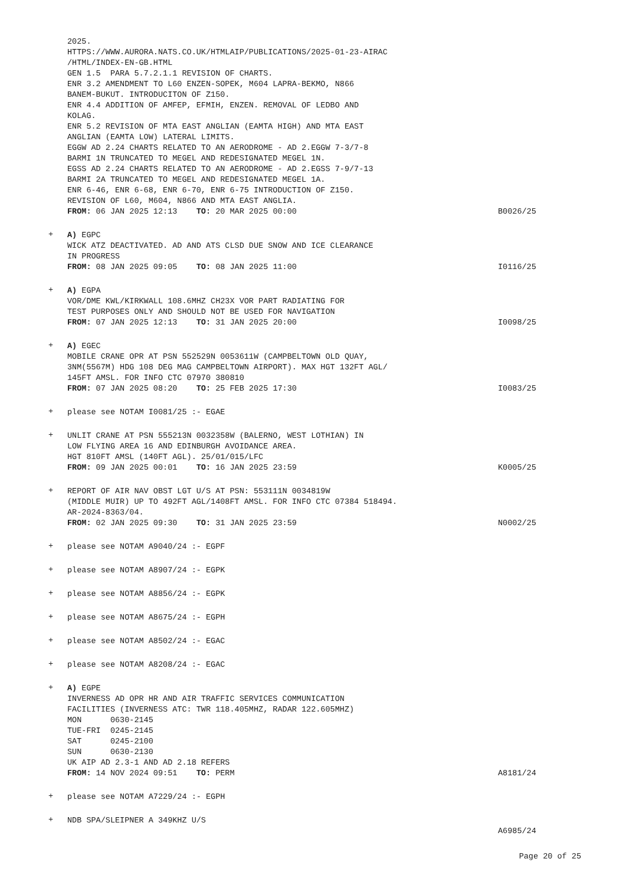2025. HTTPS://WWW.AURORA.NATS.CO.UK/HTMLAIP/PUBLICATIONS/2025-01-23-AIRAC /HTML/INDEX-EN-GB.HTML GEN 1.5 PARA 5.7.2.1.1 REVISION OF CHARTS. ENR 3.2 AMENDMENT TO L60 ENZEN-SOPEK, M604 LAPRA-BEKMO, N866 BANEM-BUKUT. INTRODUCITON OF Z150. ENR 4.4 ADDITION OF AMFEP, EFMIH, ENZEN. REMOVAL OF LEDBO AND KOLAG. ENR 5.2 REVISION OF MTA EAST ANGLIAN (EAMTA HIGH) AND MTA EAST ANGLIAN (EAMTA LOW) LATERAL LIMITS. EGGW AD 2.24 CHARTS RELATED TO AN AERODROME - AD 2.EGGW 7-3/7-8 BARMI 1N TRUNCATED TO MEGEL AND REDESIGNATED MEGEL 1N. EGSS AD 2.24 CHARTS RELATED TO AN AERODROME - AD 2.EGSS 7-9/7-13 BARMI 2A TRUNCATED TO MEGEL AND REDESIGNATED MEGEL 1A. ENR 6-46, ENR 6-68, ENR 6-70, ENR 6-75 INTRODUCTION OF Z150. REVISION OF L60, M604, N866 AND MTA EAST ANGLIA. FROM: 06 JAN 2025 12:13 TO: 20 MAR 2025 00:00
B0026/25
+
A) EGPC WICK ATZ DEACTIVATED. AD AND ATS CLSD DUE SNOW AND ICE CLEARANCE IN PROGRESS FROM: 08 JAN 2025 09:05 TO: 08 JAN 2025 11:00
I0116/25
+
A) EGPA VOR/DME KWL/KIRKWALL 108.6MHZ CH23X VOR PART RADIATING FOR TEST PURPOSES ONLY AND SHOULD NOT BE USED FOR NAVIGATION FROM: 07 JAN 2025 12:13 TO: 31 JAN 2025 20:00
I0098/25
+
A) EGEC MOBILE CRANE OPR AT PSN 552529N 0053611W (CAMPBELTOWN OLD QUAY, 3NM(5567M) HDG 108 DEG MAG CAMPBELTOWN AIRPORT). MAX HGT 132FT AGL/ 145FT AMSL. FOR INFO CTC 07970 380810 FROM: 07 JAN 2025 08:20 TO: 25 FEB 2025 17:30
I0083/25
+
please see NOTAM I0081/25 :- EGAE
+
UNLIT CRANE AT PSN 555213N 0032358W (BALERNO, WEST LOTHIAN) IN LOW FLYING AREA 16 AND EDINBURGH AVOIDANCE AREA. HGT 810FT AMSL (140FT AGL). 25/01/015/LFC FROM: 09 JAN 2025 00:01 TO: 16 JAN 2025 23:59
K0005/25
+
REPORT OF AIR NAV OBST LGT U/S AT PSN: 553111N 0034819W (MIDDLE MUIR) UP TO 492FT AGL/1408FT AMSL. FOR INFO CTC 07384 518494. AR-2024-8363/04. FROM: 02 JAN 2025 09:30 TO: 31 JAN 2025 23:59
N0002/25
+
please see NOTAM A9040/24 :- EGPF
+
please see NOTAM A8907/24 :- EGPK
+
please see NOTAM A8856/24 :- EGPK
+
please see NOTAM A8675/24 :- EGPH
+
please see NOTAM A8502/24 :- EGAC
+
please see NOTAM A8208/24 :- EGAC
+
A) EGPE INVERNESS AD OPR HR AND AIR TRAFFIC SERVICES COMMUNICATION FACILITIES (INVERNESS ATC: TWR 118.405MHZ, RADAR 122.605MHZ) MON 0630-2145 TUE-FRI 0245-2145 SAT 0245-2100 SUN 0630-2130 UK AIP AD 2.3-1 AND AD 2.18 REFERS FROM: 14 NOV 2024 09:51 TO: PERM
A8181/24
+
please see NOTAM A7229/24 :- EGPH
+
NDB SPA/SLEIPNER A 349KHZ U/S
A6985/24
Page 20 of 25